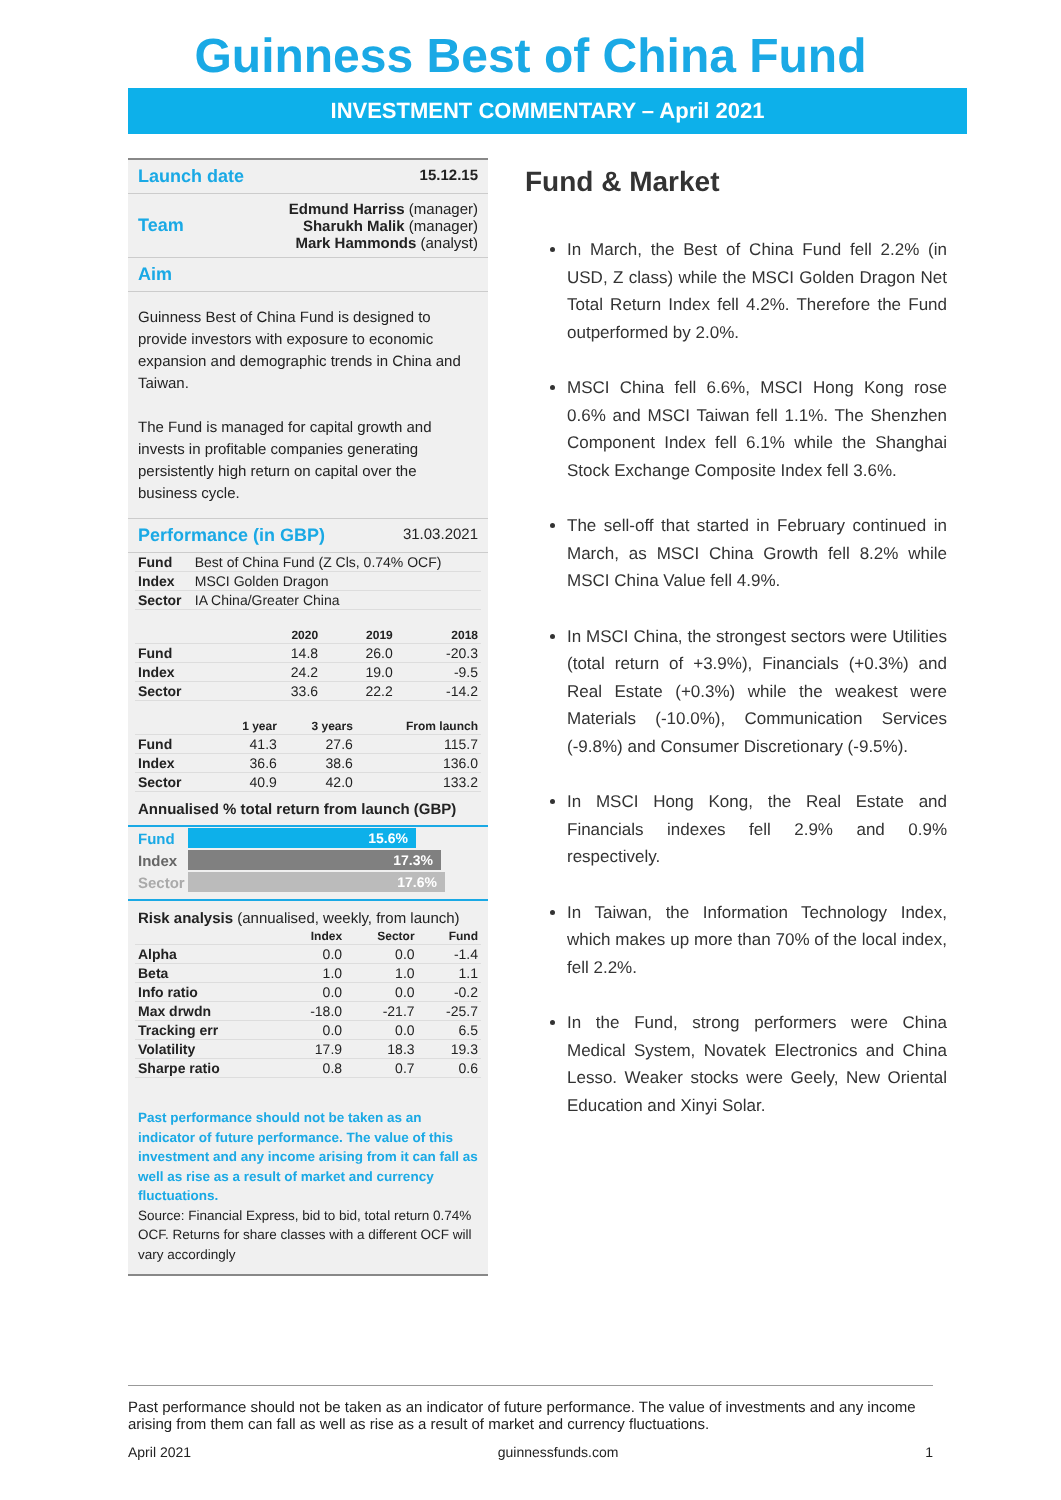Guinness Best of China Fund
INVESTMENT COMMENTARY – April 2021
Launch date 15.12.15
Team Edmund Harriss (manager)
Sharukh Malik (manager)
Mark Hammonds (analyst)
Aim
Guinness Best of China Fund is designed to provide investors with exposure to economic expansion and demographic trends in China and Taiwan.
The Fund is managed for capital growth and invests in profitable companies generating persistently high return on capital over the business cycle.
Performance (in GBP) 31.03.2021
| Fund | Best of China Fund (Z Cls, 0.74% OCF) |
| Index | MSCI Golden Dragon |
| Sector | IA China/Greater China |
| | 2020 | 2019 | 2018 |
| --- | --- | --- | --- |
| Fund | 14.8 | 26.0 | -20.3 |
| Index | 24.2 | 19.0 | -9.5 |
| Sector | 33.6 | 22.2 | -14.2 |
| | 1 year | 3 years | From launch |
| --- | --- | --- | --- |
| Fund | 41.3 | 27.6 | 115.7 |
| Index | 36.6 | 38.6 | 136.0 |
| Sector | 40.9 | 42.0 | 133.2 |
Annualised % total return from launch (GBP)
Fund
15.6%
Index
17.3%
Sector
17.6%
Risk analysis (annualised, weekly, from launch)
| | Index | Sector | Fund |
| --- | --- | --- | --- |
| Alpha | 0.0 | 0.0 | -1.4 |
| Beta | 1.0 | 1.0 | 1.1 |
| Info ratio | 0.0 | 0.0 | -0.2 |
| Max drwdn | -18.0 | -21.7 | -25.7 |
| Tracking err | 0.0 | 0.0 | 6.5 |
| Volatility | 17.9 | 18.3 | 19.3 |
| Sharpe ratio | 0.8 | 0.7 | 0.6 |
Past performance should not be taken as an indicator of future performance. The value of this investment and any income arising from it can fall as well as rise as a result of market and currency fluctuations.
Source: Financial Express, bid to bid, total return 0.74% OCF. Returns for share classes with a different OCF will vary accordingly
Fund & Market
In March, the Best of China Fund fell 2.2% (in USD, Z class) while the MSCI Golden Dragon Net Total Return Index fell 4.2%. Therefore the Fund outperformed by 2.0%.
MSCI China fell 6.6%, MSCI Hong Kong rose 0.6% and MSCI Taiwan fell 1.1%. The Shenzhen Component Index fell 6.1% while the Shanghai Stock Exchange Composite Index fell 3.6%.
The sell-off that started in February continued in March, as MSCI China Growth fell 8.2% while MSCI China Value fell 4.9%.
In MSCI China, the strongest sectors were Utilities (total return of +3.9%), Financials (+0.3%) and Real Estate (+0.3%) while the weakest were Materials (-10.0%), Communication Services (-9.8%) and Consumer Discretionary (-9.5%).
In MSCI Hong Kong, the Real Estate and Financials indexes fell 2.9% and 0.9% respectively.
In Taiwan, the Information Technology Index, which makes up more than 70% of the local index, fell 2.2%.
In the Fund, strong performers were China Medical System, Novatek Electronics and China Lesso. Weaker stocks were Geely, New Oriental Education and Xinyi Solar.
Past performance should not be taken as an indicator of future performance. The value of investments and any income arising from them can fall as well as rise as a result of market and currency fluctuations.
April 2021 guinnessfunds.com 1